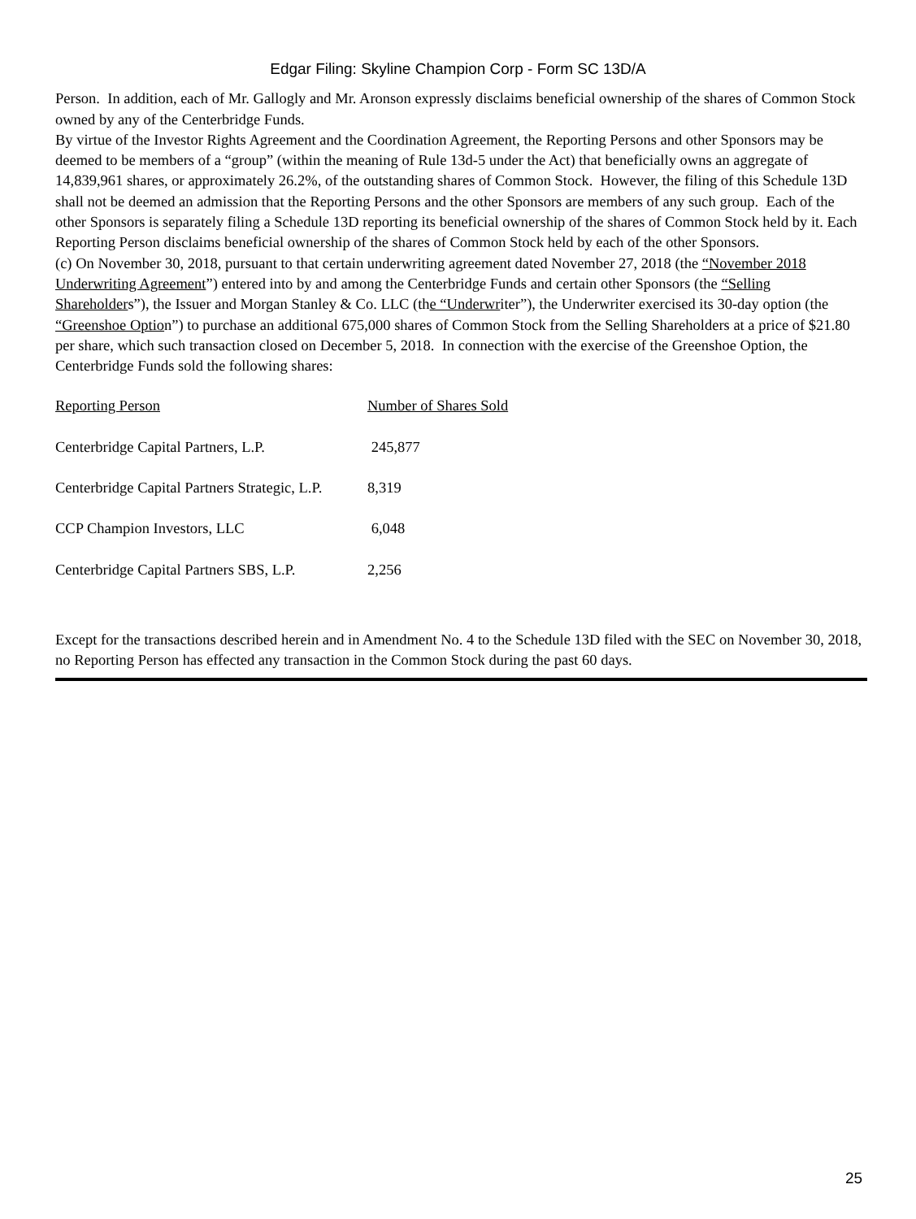Edgar Filing: Skyline Champion Corp - Form SC 13D/A
Person. In addition, each of Mr. Gallogly and Mr. Aronson expressly disclaims beneficial ownership of the shares of Common Stock owned by any of the Centerbridge Funds.
By virtue of the Investor Rights Agreement and the Coordination Agreement, the Reporting Persons and other Sponsors may be deemed to be members of a “group” (within the meaning of Rule 13d-5 under the Act) that beneficially owns an aggregate of 14,839,961 shares, or approximately 26.2%, of the outstanding shares of Common Stock. However, the filing of this Schedule 13D shall not be deemed an admission that the Reporting Persons and the other Sponsors are members of any such group. Each of the other Sponsors is separately filing a Schedule 13D reporting its beneficial ownership of the shares of Common Stock held by it. Each Reporting Person disclaims beneficial ownership of the shares of Common Stock held by each of the other Sponsors.
(c) On November 30, 2018, pursuant to that certain underwriting agreement dated November 27, 2018 (the “November 2018 Underwriting Agreement”) entered into by and among the Centerbridge Funds and certain other Sponsors (the “Selling Shareholders”), the Issuer and Morgan Stanley & Co. LLC (the “Underwriter”), the Underwriter exercised its 30-day option (the “Greenshoe Option”) to purchase an additional 675,000 shares of Common Stock from the Selling Shareholders at a price of $21.80 per share, which such transaction closed on December 5, 2018. In connection with the exercise of the Greenshoe Option, the Centerbridge Funds sold the following shares:
| Reporting Person | Number of Shares Sold |
| Centerbridge Capital Partners, L.P. | 245,877 |
| Centerbridge Capital Partners Strategic, L.P. | 8,319 |
| CCP Champion Investors, LLC | 6,048 |
| Centerbridge Capital Partners SBS, L.P. | 2,256 |
Except for the transactions described herein and in Amendment No. 4 to the Schedule 13D filed with the SEC on November 30, 2018, no Reporting Person has effected any transaction in the Common Stock during the past 60 days.
25